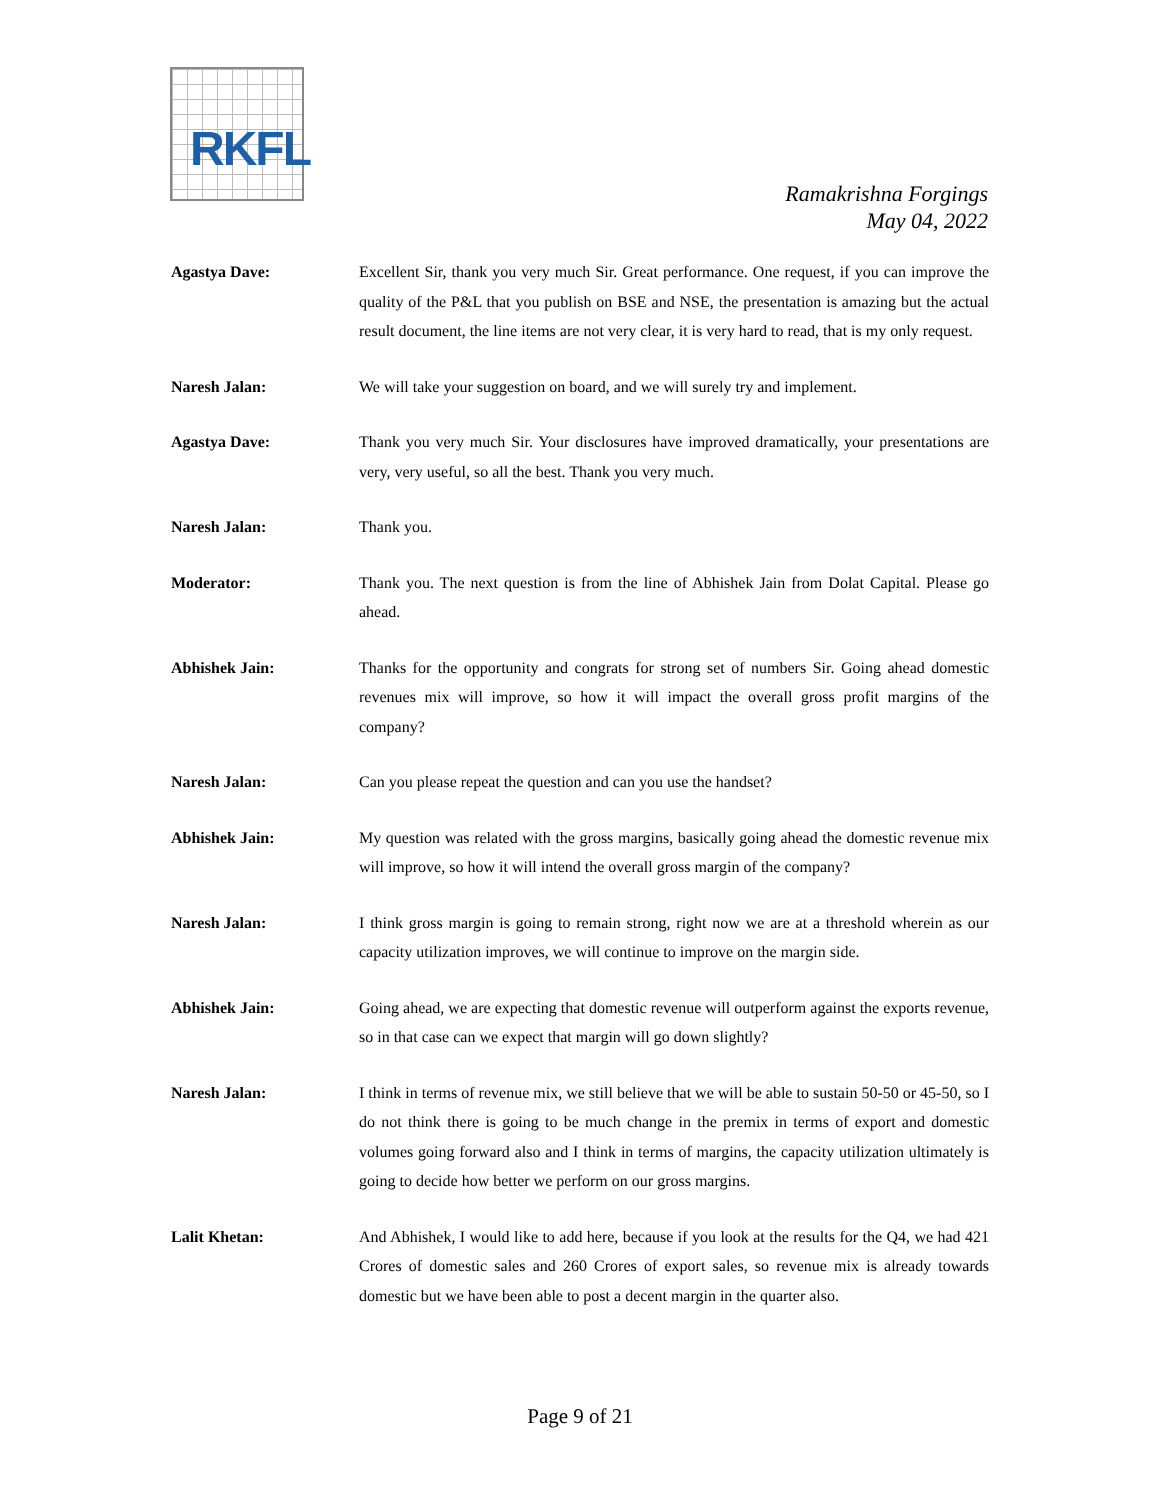RKFL
Ramakrishna Forgings
May 04, 2022
Agastya Dave: Excellent Sir, thank you very much Sir. Great performance. One request, if you can improve the quality of the P&L that you publish on BSE and NSE, the presentation is amazing but the actual result document, the line items are not very clear, it is very hard to read, that is my only request.
Naresh Jalan: We will take your suggestion on board, and we will surely try and implement.
Agastya Dave: Thank you very much Sir. Your disclosures have improved dramatically, your presentations are very, very useful, so all the best. Thank you very much.
Naresh Jalan: Thank you.
Moderator: Thank you. The next question is from the line of Abhishek Jain from Dolat Capital. Please go ahead.
Abhishek Jain: Thanks for the opportunity and congrats for strong set of numbers Sir. Going ahead domestic revenues mix will improve, so how it will impact the overall gross profit margins of the company?
Naresh Jalan: Can you please repeat the question and can you use the handset?
Abhishek Jain: My question was related with the gross margins, basically going ahead the domestic revenue mix will improve, so how it will intend the overall gross margin of the company?
Naresh Jalan: I think gross margin is going to remain strong, right now we are at a threshold wherein as our capacity utilization improves, we will continue to improve on the margin side.
Abhishek Jain: Going ahead, we are expecting that domestic revenue will outperform against the exports revenue, so in that case can we expect that margin will go down slightly?
Naresh Jalan: I think in terms of revenue mix, we still believe that we will be able to sustain 50-50 or 45-50, so I do not think there is going to be much change in the premix in terms of export and domestic volumes going forward also and I think in terms of margins, the capacity utilization ultimately is going to decide how better we perform on our gross margins.
Lalit Khetan: And Abhishek, I would like to add here, because if you look at the results for the Q4, we had 421 Crores of domestic sales and 260 Crores of export sales, so revenue mix is already towards domestic but we have been able to post a decent margin in the quarter also.
Page 9 of 21